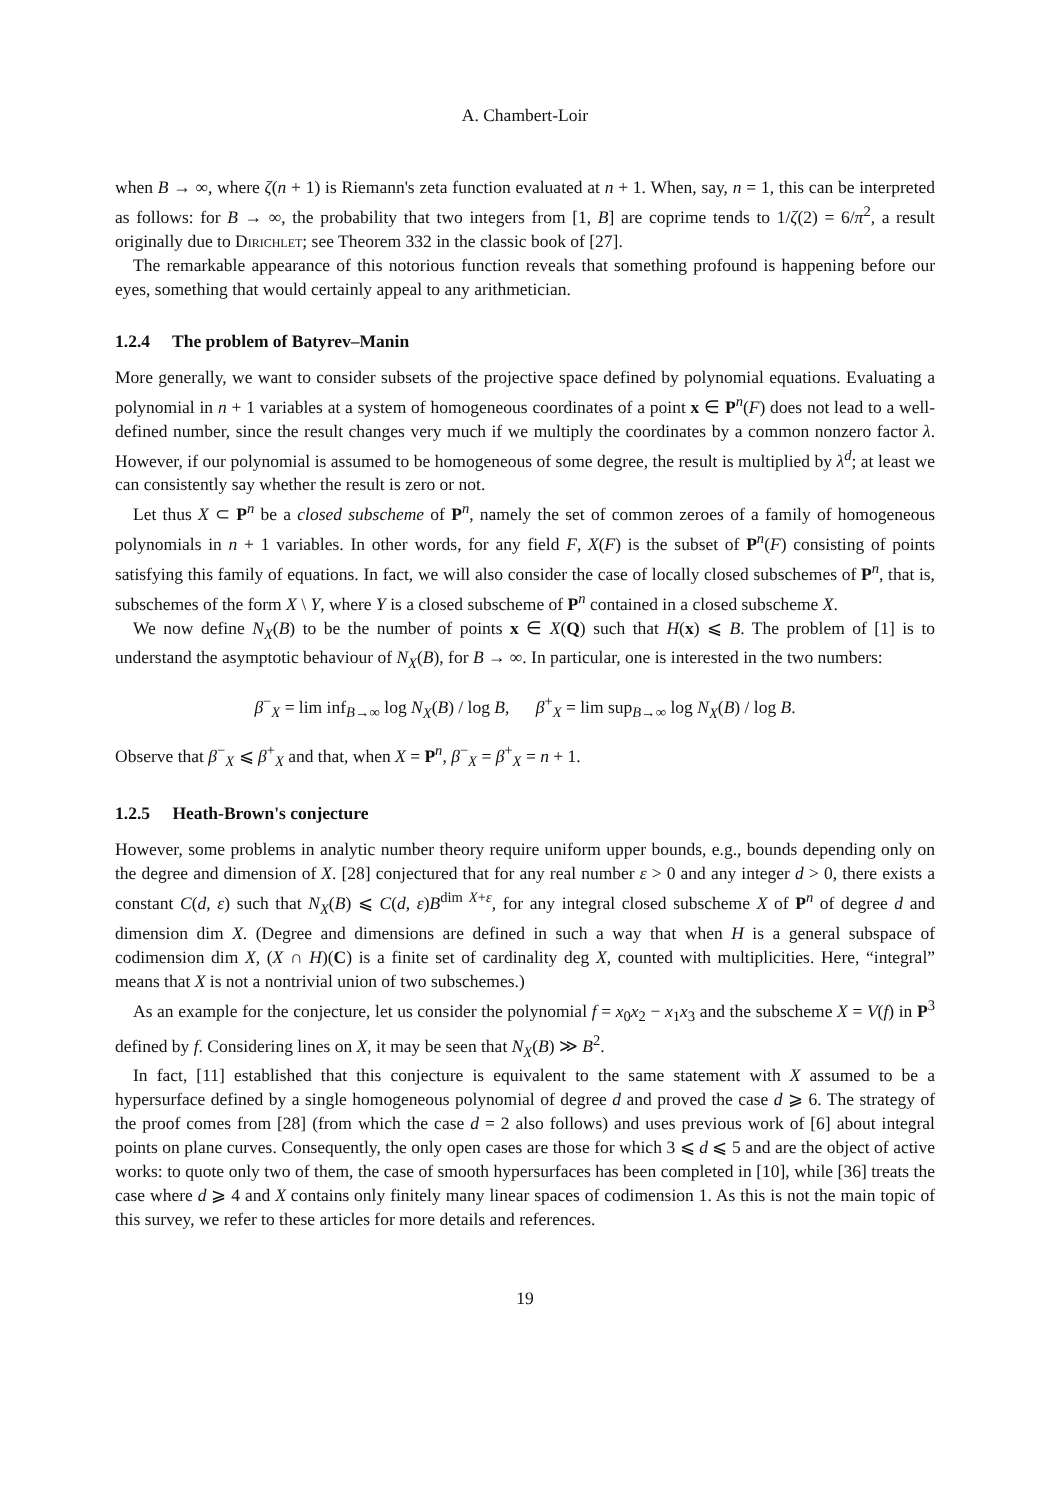A. Chambert-Loir
when B → ∞, where ζ(n + 1) is Riemann's zeta function evaluated at n + 1. When, say, n = 1, this can be interpreted as follows: for B → ∞, the probability that two integers from [1, B] are coprime tends to 1/ζ(2) = 6/π<sup>2</sup>, a result originally due to Dirichlet; see Theorem 332 in the classic book of [27].
The remarkable appearance of this notorious function reveals that something profound is happening before our eyes, something that would certainly appeal to any arithmetician.
1.2.4 The problem of Batyrev–Manin
More generally, we want to consider subsets of the projective space defined by polynomial equations. Evaluating a polynomial in n + 1 variables at a system of homogeneous coordinates of a point x ∈ P<sup>n</sup>(F) does not lead to a well-defined number, since the result changes very much if we multiply the coordinates by a common nonzero factor λ. However, if our polynomial is assumed to be homogeneous of some degree, the result is multiplied by λ<sup>d</sup>; at least we can consistently say whether the result is zero or not.
Let thus X ⊂ P<sup>n</sup> be a closed subscheme of P<sup>n</sup>, namely the set of common zeroes of a family of homogeneous polynomials in n + 1 variables. In other words, for any field F, X(F) is the subset of P<sup>n</sup>(F) consisting of points satisfying this family of equations. In fact, we will also consider the case of locally closed subschemes of P<sup>n</sup>, that is, subschemes of the form X \ Y, where Y is a closed subscheme of P<sup>n</sup> contained in a closed subscheme X.
We now define N<sub>X</sub>(B) to be the number of points x ∈ X(Q) such that H(x) ⩽ B. The problem of [1] is to understand the asymptotic behaviour of N<sub>X</sub>(B), for B → ∞. In particular, one is interested in the two numbers:
β<sup>−</sup><sub>X</sub> = lim inf<sub>B→∞</sub> log N<sub>X</sub>(B) / log B, β<sup>+</sup><sub>X</sub> = lim sup<sub>B→∞</sub> log N<sub>X</sub>(B) / log B.
Observe that β<sup>−</sup><sub>X</sub> ⩽ β<sup>+</sup><sub>X</sub> and that, when X = P<sup>n</sup>, β<sup>−</sup><sub>X</sub> = β<sup>+</sup><sub>X</sub> = n + 1.
1.2.5 Heath-Brown's conjecture
However, some problems in analytic number theory require uniform upper bounds, e.g., bounds depending only on the degree and dimension of X. [28] conjectured that for any real number ε > 0 and any integer d > 0, there exists a constant C(d, ε) such that N<sub>X</sub>(B) ⩽ C(d, ε)B<sup>dim X+ε</sup>, for any integral closed subscheme X of P<sup>n</sup> of degree d and dimension dim X. (Degree and dimensions are defined in such a way that when H is a general subspace of codimension dim X, (X ∩ H)(C) is a finite set of cardinality deg X, counted with multiplicities. Here, “integral” means that X is not a nontrivial union of two subschemes.)
As an example for the conjecture, let us consider the polynomial f = x<sub>0</sub>x<sub>2</sub> − x<sub>1</sub>x<sub>3</sub> and the subscheme X = V(f) in P<sup>3</sup> defined by f. Considering lines on X, it may be seen that N<sub>X</sub>(B) ≫ B<sup>2</sup>.
In fact, [11] established that this conjecture is equivalent to the same statement with X assumed to be a hypersurface defined by a single homogeneous polynomial of degree d and proved the case d ⩾ 6. The strategy of the proof comes from [28] (from which the case d = 2 also follows) and uses previous work of [6] about integral points on plane curves. Consequently, the only open cases are those for which 3 ⩽ d ⩽ 5 and are the object of active works: to quote only two of them, the case of smooth hypersurfaces has been completed in [10], while [36] treats the case where d ⩾ 4 and X contains only finitely many linear spaces of codimension 1. As this is not the main topic of this survey, we refer to these articles for more details and references.
19